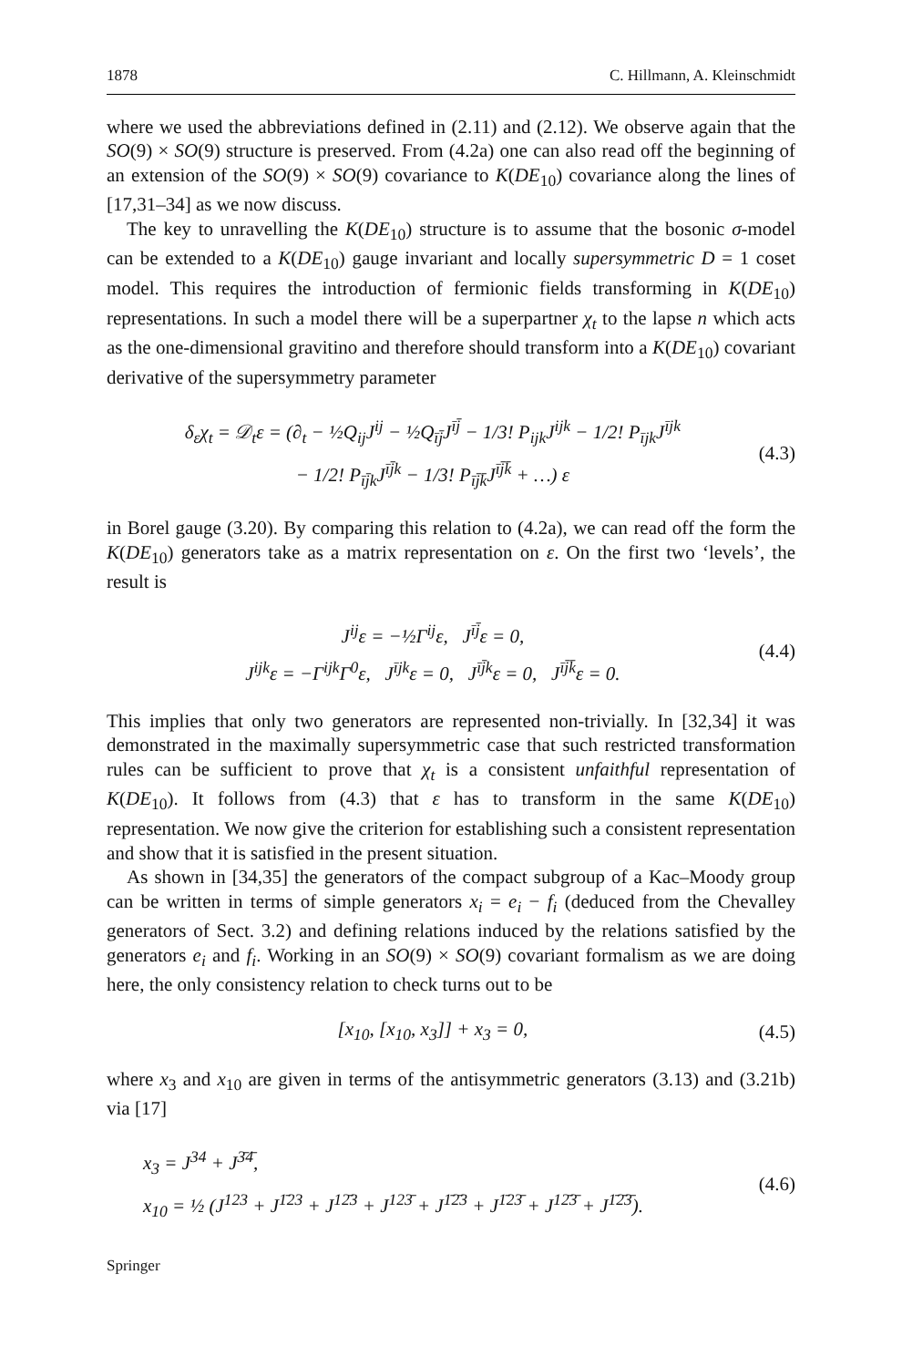1878 C. Hillmann, A. Kleinschmidt
where we used the abbreviations defined in (2.11) and (2.12). We observe again that the SO(9) × SO(9) structure is preserved. From (4.2a) one can also read off the beginning of an extension of the SO(9) × SO(9) covariance to K(DE<sub>10</sub>) covariance along the lines of [17,31–34] as we now discuss.
The key to unravelling the K(DE<sub>10</sub>) structure is to assume that the bosonic σ-model can be extended to a K(DE<sub>10</sub>) gauge invariant and locally supersymmetric D = 1 coset model. This requires the introduction of fermionic fields transforming in K(DE<sub>10</sub>) representations. In such a model there will be a superpartner χ<sub>t</sub> to the lapse n which acts as the one-dimensional gravitino and therefore should transform into a K(DE<sub>10</sub>) covariant derivative of the supersymmetry parameter
δ<sub>ε</sub>χ<sub>t</sub> = 𝒟<sub>t</sub>ε = (∂<sub>t</sub> − ½Q<sub>ij</sub>J<sup>ij</sup> − ½Q<sub>īj̄</sub>J<sup>īj̄</sup> − 1/3! P<sub>ijk</sub>J<sup>ijk</sup> − 1/2! P<sub>ījk</sub>J<sup>ījk</sup>
− 1/2! P<sub>īj̄k</sub>J<sup>īj̄k</sup> − 1/3! P<sub>īj̄k̄</sub>J<sup>īj̄k̄</sup> + …) ε
(4.3)
in Borel gauge (3.20). By comparing this relation to (4.2a), we can read off the form the K(DE<sub>10</sub>) generators take as a matrix representation on ε. On the first two ‘levels’, the result is
J<sup>ij</sup>ε = −½Γ<sup>ij</sup>ε, J<sup>īj̄</sup>ε = 0,
J<sup>ijk</sup>ε = −Γ<sup>ijk</sup>Γ<sup>0</sup>ε, J<sup>ījk</sup>ε = 0, J<sup>īj̄k</sup>ε = 0, J<sup>īj̄k̄</sup>ε = 0.
(4.4)
This implies that only two generators are represented non-trivially. In [32,34] it was demonstrated in the maximally supersymmetric case that such restricted transformation rules can be sufficient to prove that χ<sub>t</sub> is a consistent unfaithful representation of K(DE<sub>10</sub>). It follows from (4.3) that ε has to transform in the same K(DE<sub>10</sub>) representation. We now give the criterion for establishing such a consistent representation and show that it is satisfied in the present situation.
As shown in [34,35] the generators of the compact subgroup of a Kac–Moody group can be written in terms of simple generators x<sub>i</sub> = e<sub>i</sub> − f<sub>i</sub> (deduced from the Chevalley generators of Sect. 3.2) and defining relations induced by the relations satisfied by the generators e<sub>i</sub> and f<sub>i</sub>. Working in an SO(9) × SO(9) covariant formalism as we are doing here, the only consistency relation to check turns out to be
[x<sub>10</sub>, [x<sub>10</sub>, x<sub>3</sub>]] + x<sub>3</sub> = 0, (4.5)
where x<sub>3</sub> and x<sub>10</sub> are given in terms of the antisymmetric generators (3.13) and (3.21b) via [17]
x<sub>3</sub> = J<sup>34</sup> + J<sup>3̄4̄</sup>,
x<sub>10</sub> = ½ (J<sup>123</sup> + J<sup>1̄23</sup> + J<sup>12̄3</sup> + J<sup>123̄</sup> + J<sup>1̄2̄3</sup> + J<sup>1̄23̄</sup> + J<sup>12̄3̄</sup> + J<sup>1̄2̄3̄</sup>).
(4.6)
Springer